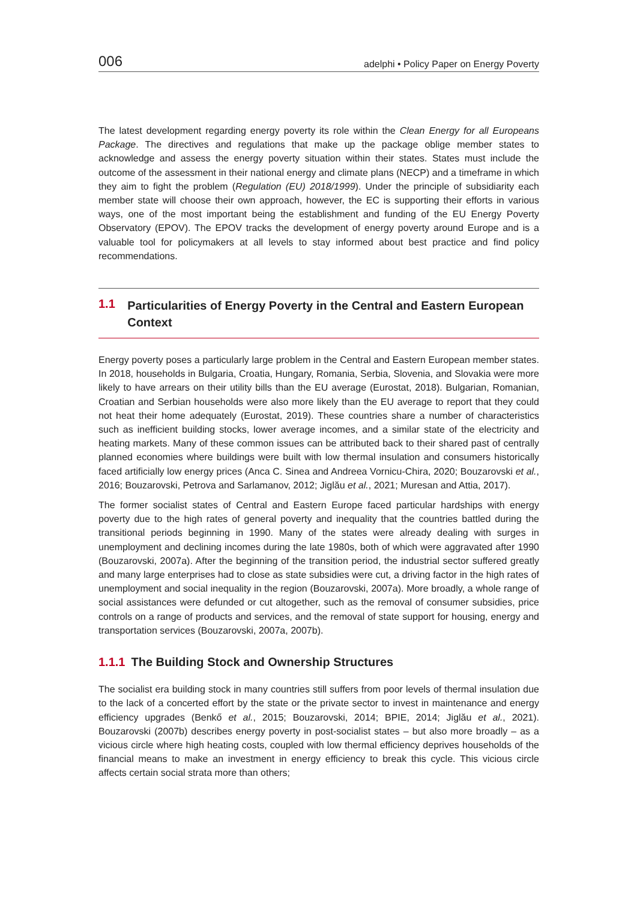006 adelphi • Policy Paper on Energy Poverty
The latest development regarding energy poverty its role within the Clean Energy for all Europeans Package. The directives and regulations that make up the package oblige member states to acknowledge and assess the energy poverty situation within their states. States must include the outcome of the assessment in their national energy and climate plans (NECP) and a timeframe in which they aim to fight the problem (Regulation (EU) 2018/1999). Under the principle of subsidiarity each member state will choose their own approach, however, the EC is supporting their efforts in various ways, one of the most important being the establishment and funding of the EU Energy Poverty Observatory (EPOV). The EPOV tracks the development of energy poverty around Europe and is a valuable tool for policymakers at all levels to stay informed about best practice and find policy recommendations.
1.1
Particularities of Energy Poverty in the Central and Eastern European Context
Energy poverty poses a particularly large problem in the Central and Eastern European member states. In 2018, households in Bulgaria, Croatia, Hungary, Romania, Serbia, Slovenia, and Slovakia were more likely to have arrears on their utility bills than the EU average (Eurostat, 2018). Bulgarian, Romanian, Croatian and Serbian households were also more likely than the EU average to report that they could not heat their home adequately (Eurostat, 2019). These countries share a number of characteristics such as inefficient building stocks, lower average incomes, and a similar state of the electricity and heating markets. Many of these common issues can be attributed back to their shared past of centrally planned economies where buildings were built with low thermal insulation and consumers historically faced artificially low energy prices (Anca C. Sinea and Andreea Vornicu-Chira, 2020; Bouzarovski et al., 2016; Bouzarovski, Petrova and Sarlamanov, 2012; Jiglău et al., 2021; Muresan and Attia, 2017).
The former socialist states of Central and Eastern Europe faced particular hardships with energy poverty due to the high rates of general poverty and inequality that the countries battled during the transitional periods beginning in 1990. Many of the states were already dealing with surges in unemployment and declining incomes during the late 1980s, both of which were aggravated after 1990 (Bouzarovski, 2007a). After the beginning of the transition period, the industrial sector suffered greatly and many large enterprises had to close as state subsidies were cut, a driving factor in the high rates of unemployment and social inequality in the region (Bouzarovski, 2007a). More broadly, a whole range of social assistances were defunded or cut altogether, such as the removal of consumer subsidies, price controls on a range of products and services, and the removal of state support for housing, energy and transportation services (Bouzarovski, 2007a, 2007b).
1.1.1 The Building Stock and Ownership Structures
The socialist era building stock in many countries still suffers from poor levels of thermal insulation due to the lack of a concerted effort by the state or the private sector to invest in maintenance and energy efficiency upgrades (Benkő et al., 2015; Bouzarovski, 2014; BPIE, 2014; Jiglău et al., 2021). Bouzarovski (2007b) describes energy poverty in post-socialist states – but also more broadly – as a vicious circle where high heating costs, coupled with low thermal efficiency deprives households of the financial means to make an investment in energy efficiency to break this cycle. This vicious circle affects certain social strata more than others;